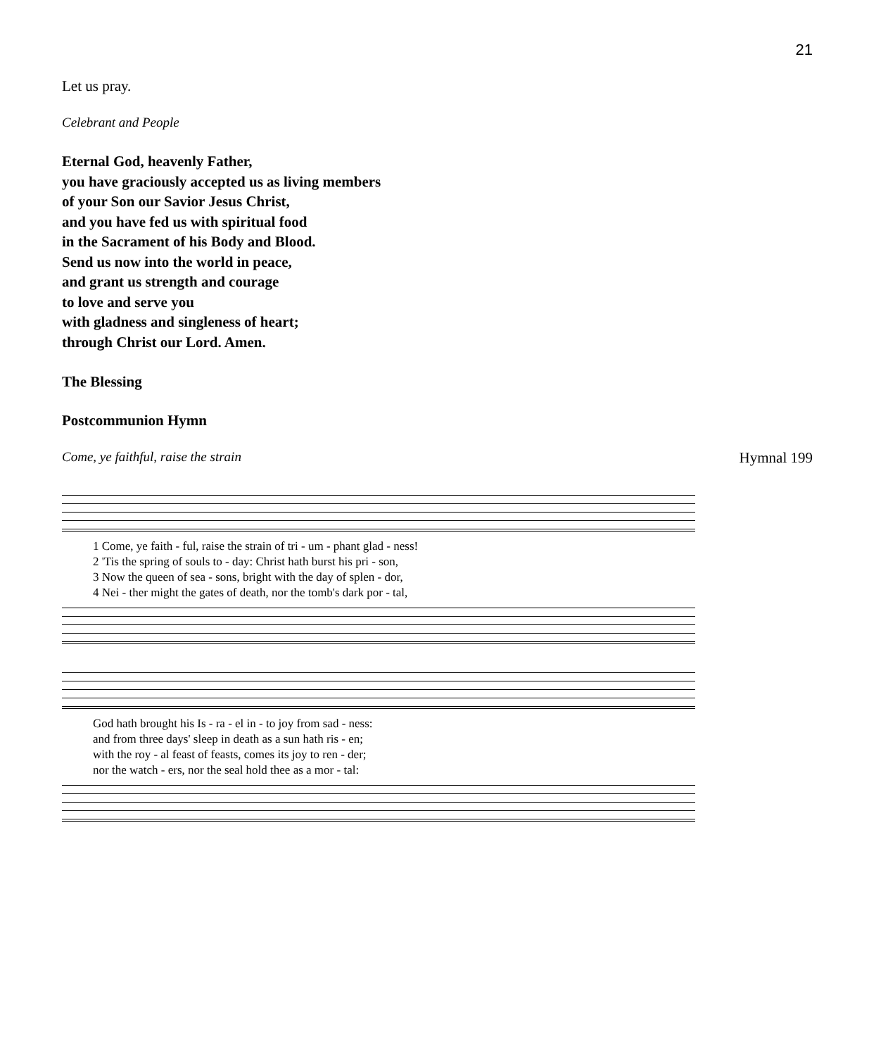21
Let us pray.
Celebrant and People
Eternal God, heavenly Father,
you have graciously accepted us as living members
of your Son our Savior Jesus Christ,
and you have fed us with spiritual food
in the Sacrament of his Body and Blood.
Send us now into the world in peace,
and grant us strength and courage
to love and serve you
with gladness and singleness of heart;
through Christ our Lord. Amen.
The Blessing
Postcommunion Hymn
Come, ye faithful, raise the strain
Hymnal 199
| 1 Come, ye faith - ful, raise the strain of tri - um - phant glad - ness! |
| 2 'Tis the spring of souls to - day: Christ hath burst his pri - son, |
| 3 Now the queen of sea - sons, bright with the day of splen - dor, |
| 4 Nei - ther might the gates of death, nor the tomb's dark por - tal, |
| God hath brought his Is - ra - el in - to joy from sad - ness: |
| and from three days' sleep in death as a sun hath ris - en; |
| with the roy - al feast of feasts, comes its joy to ren - der; |
| nor the watch - ers, nor the seal hold thee as a mor - tal: |